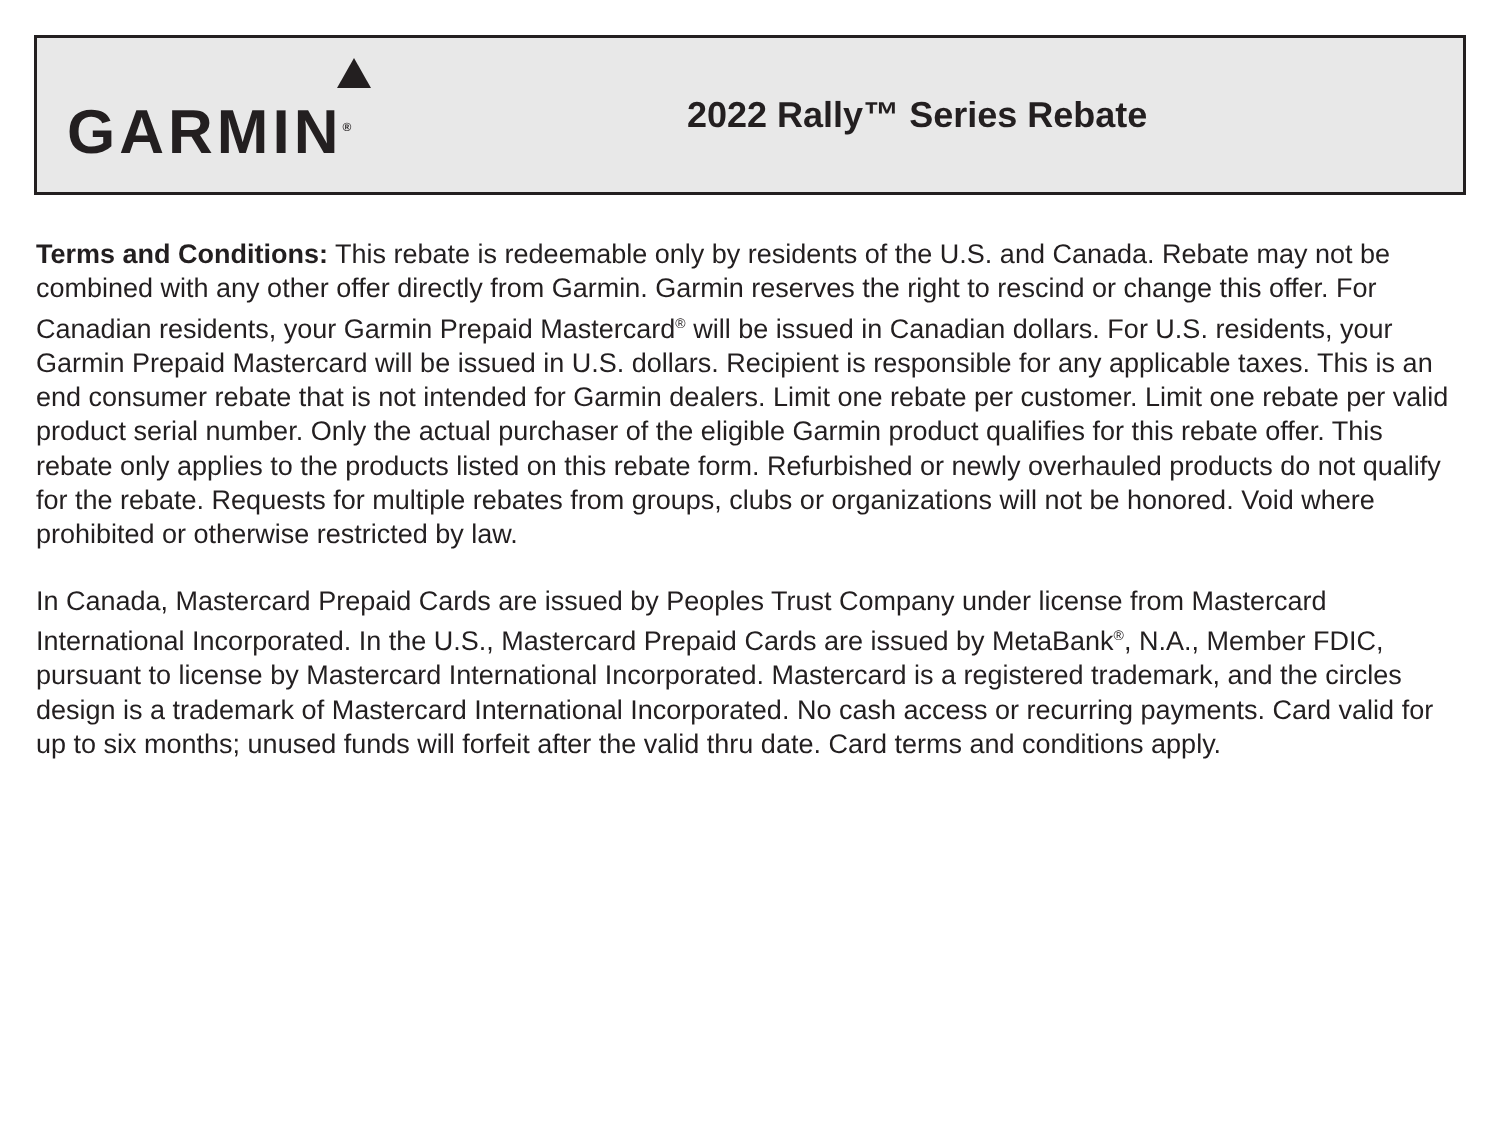GARMIN<sup>®</sup>
2022 Rally™ Series Rebate
Terms and Conditions: This rebate is redeemable only by residents of the U.S. and Canada. Rebate may not be combined with any other offer directly from Garmin. Garmin reserves the right to rescind or change this offer. For Canadian residents, your Garmin Prepaid Mastercard<sup>®</sup> will be issued in Canadian dollars. For U.S. residents, your Garmin Prepaid Mastercard will be issued in U.S. dollars. Recipient is responsible for any applicable taxes. This is an end consumer rebate that is not intended for Garmin dealers. Limit one rebate per customer. Limit one rebate per valid product serial number. Only the actual purchaser of the eligible Garmin product qualifies for this rebate offer. This rebate only applies to the products listed on this rebate form. Refurbished or newly overhauled products do not qualify for the rebate. Requests for multiple rebates from groups, clubs or organizations will not be honored. Void where prohibited or otherwise restricted by law.
In Canada, Mastercard Prepaid Cards are issued by Peoples Trust Company under license from Mastercard International Incorporated. In the U.S., Mastercard Prepaid Cards are issued by MetaBank<sup>®</sup>, N.A., Member FDIC, pursuant to license by Mastercard International Incorporated. Mastercard is a registered trademark, and the circles design is a trademark of Mastercard International Incorporated. No cash access or recurring payments. Card valid for up to six months; unused funds will forfeit after the valid thru date. Card terms and conditions apply.